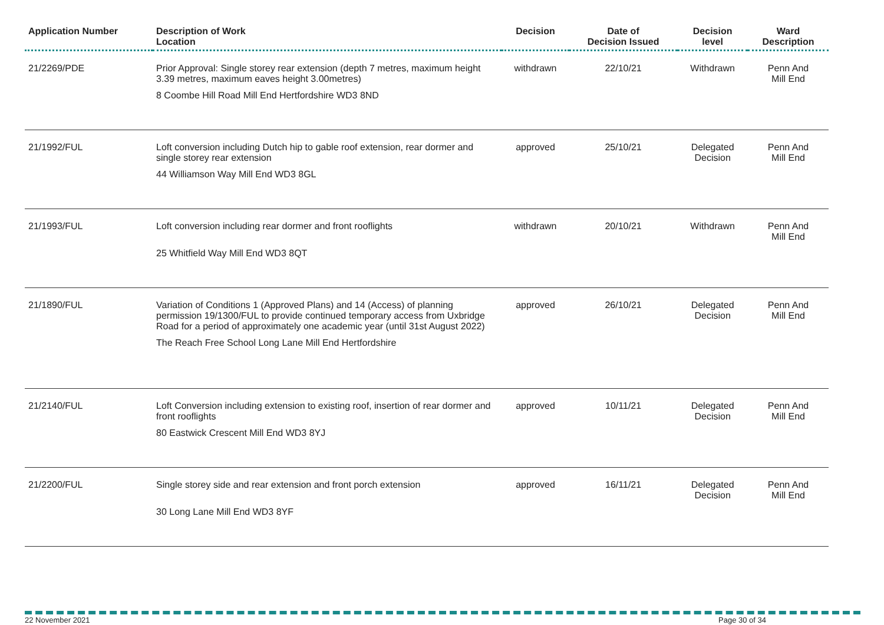| Application Number | Description of Work Location | Decision | Date of Decision Issued | Decision level | Ward Description |
| --- | --- | --- | --- | --- | --- |
| 21/2269/PDE | Prior Approval: Single storey rear extension (depth 7 metres, maximum height 3.39 metres, maximum eaves height 3.00metres) 8 Coombe Hill Road Mill End Hertfordshire WD3 8ND | withdrawn | 22/10/21 | Withdrawn | Penn And Mill End |
| 21/1992/FUL | Loft conversion including Dutch hip to gable roof extension, rear dormer and single storey rear extension 44 Williamson Way Mill End WD3 8GL | approved | 25/10/21 | Delegated Decision | Penn And Mill End |
| 21/1993/FUL | Loft conversion including rear dormer and front rooflights 25 Whitfield Way Mill End WD3 8QT | withdrawn | 20/10/21 | Withdrawn | Penn And Mill End |
| 21/1890/FUL | Variation of Conditions 1 (Approved Plans) and 14 (Access) of planning permission 19/1300/FUL to provide continued temporary access from Uxbridge Road for a period of approximately one academic year (until 31st August 2022) The Reach Free School Long Lane Mill End Hertfordshire | approved | 26/10/21 | Delegated Decision | Penn And Mill End |
| 21/2140/FUL | Loft Conversion including extension to existing roof, insertion of rear dormer and front rooflights 80 Eastwick Crescent Mill End WD3 8YJ | approved | 10/11/21 | Delegated Decision | Penn And Mill End |
| 21/2200/FUL | Single storey side and rear extension and front porch extension 30 Long Lane Mill End WD3 8YF | approved | 16/11/21 | Delegated Decision | Penn And Mill End |
22 November 2021 Page 30 of 34